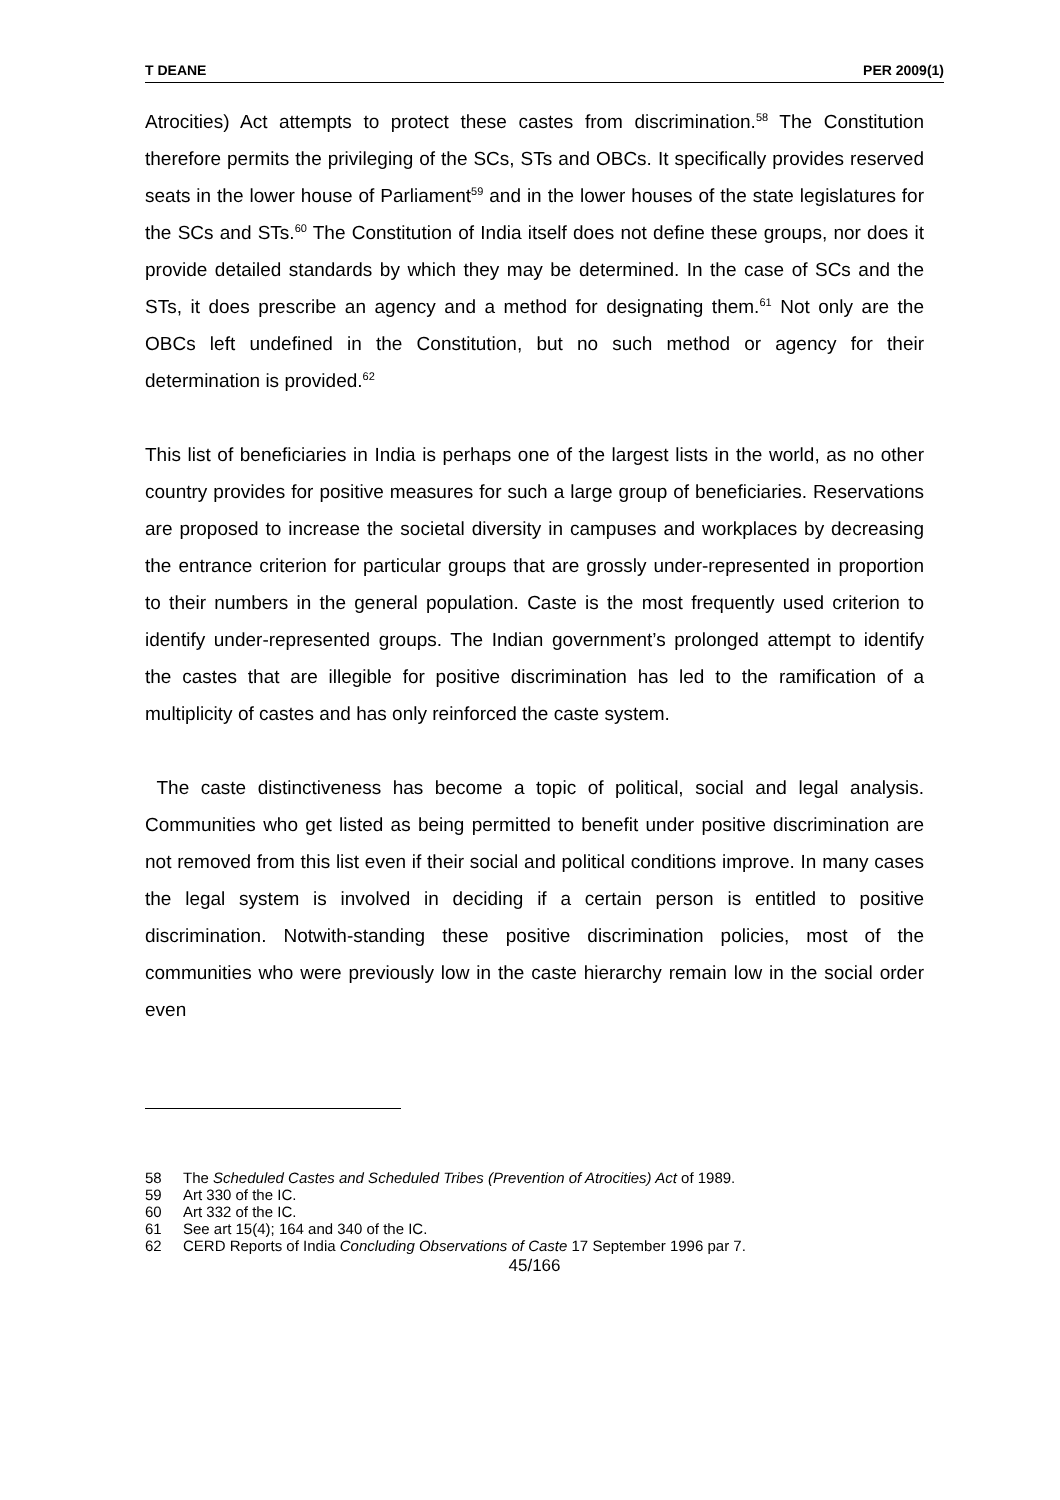T DEANE PER 2009(1)
Atrocities) Act attempts to protect these castes from discrimination.<sup>58</sup> The Constitution therefore permits the privileging of the SCs, STs and OBCs. It specifically provides reserved seats in the lower house of Parliament<sup>59</sup> and in the lower houses of the state legislatures for the SCs and STs.<sup>60</sup> The Constitution of India itself does not define these groups, nor does it provide detailed standards by which they may be determined. In the case of SCs and the STs, it does prescribe an agency and a method for designating them.<sup>61</sup> Not only are the OBCs left undefined in the Constitution, but no such method or agency for their determination is provided.<sup>62</sup>
This list of beneficiaries in India is perhaps one of the largest lists in the world, as no other country provides for positive measures for such a large group of beneficiaries. Reservations are proposed to increase the societal diversity in campuses and workplaces by decreasing the entrance criterion for particular groups that are grossly under-represented in proportion to their numbers in the general population. Caste is the most frequently used criterion to identify under-represented groups. The Indian government’s prolonged attempt to identify the castes that are illegible for positive discrimination has led to the ramification of a multiplicity of castes and has only reinforced the caste system.
The caste distinctiveness has become a topic of political, social and legal analysis. Communities who get listed as being permitted to benefit under positive discrimination are not removed from this list even if their social and political conditions improve. In many cases the legal system is involved in deciding if a certain person is entitled to positive discrimination. Notwith-standing these positive discrimination policies, most of the communities who were previously low in the caste hierarchy remain low in the social order even
58 The Scheduled Castes and Scheduled Tribes (Prevention of Atrocities) Act of 1989.
59 Art 330 of the IC.
60 Art 332 of the IC.
61 See art 15(4); 164 and 340 of the IC.
62 CERD Reports of India Concluding Observations of Caste 17 September 1996 par 7.
45/166